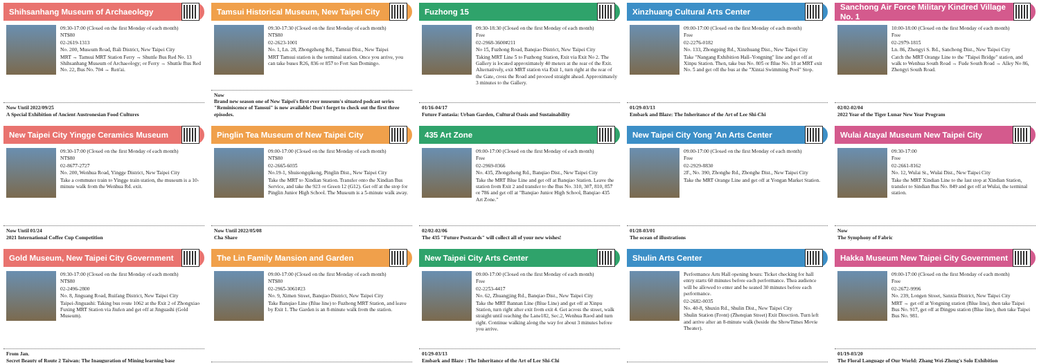Shihsanhang Museum of Archaeology
09:30-17:00 (Closed on the first Monday of each month)
NT$80
02-2619-1313
No. 200, Museum Road, Bali District, New Taipei City
MRT → Tamsui MRT Station Ferry → Shuttle Bus Red No. 13 Shihsanhang Museum of Archaeology; or Ferry → Shuttle Bus Red No. 22, Bus No. 704 → Ren'ai.
Now Until 2022/09/25
A Special Exhibition of Ancient Austronesian Food Cultures
Tamsui Historical Museum, New Taipei City
09:30-17:30 (Closed on the first Monday of each month)
NT$80
02-2623-1001
No. 1, Ln. 28, Zhongzheng Rd., Tamsui Dist., New Taipei
MRT Tamsui station is the terminal station. Once you arrive, you can take buses R26, 836 or 857 to Fort San Domingo.
Now
Brand new season one of New Taipei's first ever museum's situated podcast series "Reminiscence of Tamsui" is now available! Don't forget to check out the first three episodes.
Fuzhong 15
09:30-18:30 (Closed on the first Monday of each month)
Free
02-2968-3600#211
No 15, Fuzhong Road, Banqiao District, New Taipei City
Taking MRT Line 5 to Fuzhong Station, Exit via Exit No 2. The Gallery is located approximately 40 meters at the rear of the Exit. Alternatively, exit MRT station via Exit 1, turn right at the rear of the Gate, cross the Road and proceed straight ahead. Approximately 3 minutes to the Gallery.
01/16-04/17
Future Fantasia: Urban Garden, Cultural Oasis and Sustainability
Xinzhuang Cultural Arts Center
09:00-17:00 (Closed on the first Monday of each month)
Free
02-2276-0182
No. 133, Zhongping Rd., Xinzhuang Dist., New Taipei City
Take "Nangang Exhibition Hall–Yongning" line and get off at Xinpu Station. Then, take bus No. 805 or Blue No. 18 at MRT exit No. 5 and get off the bus at the "Xintai Swimming Pool" Stop.
01/29-03/13
Embark and Blaze: The Inheritance of the Art of Lee Shi-Chi
Sanchong Air Force Military Kindred Village No. 1
10:00-18:00 (Closed on the first Monday of each month)
Free
02-2979-1815
Ln. 86, Zhengyi S. Rd., Sanchong Dist., New Taipei City
Catch the MRT Orange Line to the "Taipei Bridge" station, and walk to Wenhua South Road → Fude South Road → Alley No 86, Zhengyi South Road.
02/02-02/04
2022 Year of the Tiger Lunar New Year Program
New Taipei City Yingge Ceramics Museum
09:30-17:00 (Closed on the first Monday of each month)
NT$80
02-8677-2727
No. 200, Wenhua Road, Yingge District, New Taipei City
Take a commuter train to Yingge train station, the museum is a 10-minute walk from the Wenhua Rd. exit.
Now Until 01/24
2021 International Coffee Cup Competition
Pinglin Tea Museum of New Taipei City
09:00-17:00 (Closed on the first Monday of each month)
NT$80
02-2665-6035
No.19-1, Shuisongqikeng, Pinglin Dist., New Taipei City
Take the MRT to Xindian Station. Transfer onto the Xindian Bus Service, and take the 923 or Green 12 (G12). Get off at the stop for Pinglin Junior High School. The Museum is a 5-minute walk away.
Now Until 2022/05/08
Cha Share
435 Art Zone
09:00-17:00 (Closed on the first Monday of each month)
Free
02-2969-0366
No. 435, Zhongzheng Rd., Banqiao Dist., New Taipei City
Take the MRT Blue Line and get off at Banqiao Station. Leave the station from Exit 2 and transfer to the Bus No. 310, 307, 810, 857 or 786 and get off at "Banqiao Junior High School, Banqiao 435 Art Zone."
02/02-02/06
The 435 "Future Postcards" will collect all of your new wishes!
New Taipei City Yong 'An Arts Center
09:00-17:00 (Closed on the first Monday of each month)
Free
02-2929-8830
2F., No. 390, Zhonghe Rd., Zhonghe Dist., New Taipei City
Take the MRT Orange Line and get off at Yongan Market Station.
01/28-03/01
The ocean of illustrations
Wulai Atayal Museum New Taipei City
09:30-17:00
Free
02-2661-8162
No. 12, Wulai St., Wulai Dist., New Taipei City
Take the MRT Xindian Line to the last stop at Xindian Station, transfer to Sindian Bus No. 849 and get off at Wulai, the terminal station.
Now
The Symphony of Fabric
Gold Museum, New Taipei City Government
09:30-17:00 (Closed on the first Monday of each month)
NT$80
02-2496-2800
No. 8, Jinguang Road, Ruifang District, New Taipei City
Taipei-Jinguashi: Taking bus route 1062 at the Exit 2 of Zhongxiao Fuxing MRT Station via Jiufen and get off at Jinguashi (Gold Museum).
From Jan.
Secret Beauty of Route 2 Taiwan: The Inauguration of Mining learning base
The Lin Family Mansion and Garden
09:00-17:00 (Closed on the first Monday of each month)
NT$80
02-2965-3061#23
No. 9, Ximen Street, Banqiao District, New Taipei City
Take Banqiao Line (Blue line) to Fuzhong MRT Station, and leave by Exit 1. The Garden is an 8-minute walk from the station.
New Taipei City Arts Center
09:00-17:00 (Closed on the first Monday of each month)
Free
02-2253-4417
No. 62, Zhuangjing Rd., Banqiao Dist., New Taipei City
Take the MRT Bannan Line (Blue Line) and get off at Xinpu Station, turn right after exit from exit 4. Get across the street, walk straight until reaching the Lane182, Sec.2, Wenhua Raod and turn right. Continue walking along the way for about 3 minutes before you arrive.
01/29-03/13
Embark and Blaze : The Inheritance of the Art of Lee Shi-Chi
Shulin Arts Center
Performance Arts Hall opening hours: Ticket checking for hall entry starts 60 minutes before each performance. Thea audience will be allowed to enter and be seated 30 minutes before each performance.
02-2682-0035
No. 40-8, Shuxin Rd., Shulin Dist., New Taipei City
Shulin Station (Front) (Zhenqian Street) Exit Direction. Turn left and arrive after an 8-minute walk (beside the ShowTimes Movie Theater).
Hakka Museum New Taipei City Government
09:00-17:00 (Closed on the first Monday of each month)
Free
02-2672-9996
No. 239, Longen Street, Sanxia District, New Taipei City
MRT → get off at Yongning station (Blue line), then take Taipei Bus No. 917, get off at Dingpu station (Blue line), then take Taipei Bus No. 981.
01/19-03/20
The Floral Language of Our World: Zhang Wei-Zheng's Solo Exhibition